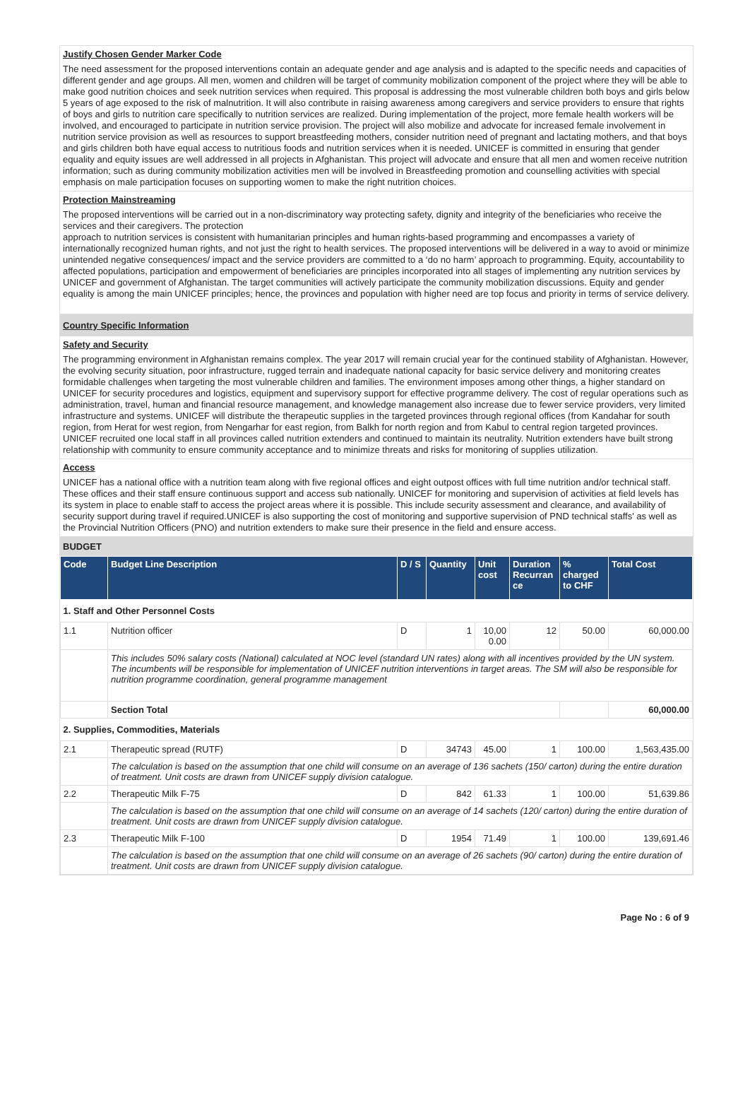Justify Chosen Gender Marker Code
The need assessment for the proposed interventions contain an adequate gender and age analysis and is adapted to the specific needs and capacities of different gender and age groups. All men, women and children will be target of community mobilization component of the project where they will be able to make good nutrition choices and seek nutrition services when required. This proposal is addressing the most vulnerable children both boys and girls below 5 years of age exposed to the risk of malnutrition. It will also contribute in raising awareness among caregivers and service providers to ensure that rights of boys and girls to nutrition care specifically to nutrition services are realized. During implementation of the project, more female health workers will be involved, and encouraged to participate in nutrition service provision. The project will also mobilize and advocate for increased female involvement in nutrition service provision as well as resources to support breastfeeding mothers, consider nutrition need of pregnant and lactating mothers, and that boys and girls children both have equal access to nutritious foods and nutrition services when it is needed. UNICEF is committed in ensuring that gender equality and equity issues are well addressed in all projects in Afghanistan. This project will advocate and ensure that all men and women receive nutrition information; such as during community mobilization activities men will be involved in Breastfeeding promotion and counselling activities with special emphasis on male participation focuses on supporting women to make the right nutrition choices.
Protection Mainstreaming
The proposed interventions will be carried out in a non-discriminatory way protecting safety, dignity and integrity of the beneficiaries who receive the services and their caregivers. The protection
approach to nutrition services is consistent with humanitarian principles and human rights-based programming and encompasses a variety of internationally recognized human rights, and not just the right to health services. The proposed interventions will be delivered in a way to avoid or minimize unintended negative consequences/ impact and the service providers are committed to a ‘do no harm’ approach to programming. Equity, accountability to affected populations, participation and empowerment of beneficiaries are principles incorporated into all stages of implementing any nutrition services by UNICEF and government of Afghanistan. The target communities will actively participate the community mobilization discussions. Equity and gender equality is among the main UNICEF principles; hence, the provinces and population with higher need are top focus and priority in terms of service delivery.
Country Specific Information
Safety and Security
The programming environment in Afghanistan remains complex. The year 2017 will remain crucial year for the continued stability of Afghanistan. However, the evolving security situation, poor infrastructure, rugged terrain and inadequate national capacity for basic service delivery and monitoring creates formidable challenges when targeting the most vulnerable children and families. The environment imposes among other things, a higher standard on UNICEF for security procedures and logistics, equipment and supervisory support for effective programme delivery. The cost of regular operations such as administration, travel, human and financial resource management, and knowledge management also increase due to fewer service providers, very limited infrastructure and systems. UNICEF will distribute the therapeutic supplies in the targeted provinces through regional offices (from Kandahar for south region, from Herat for west region, from Nengarhar for east region, from Balkh for north region and from Kabul to central region targeted provinces. UNICEF recruited one local staff in all provinces called nutrition extenders and continued to maintain its neutrality. Nutrition extenders have built strong relationship with community to ensure community acceptance and to minimize threats and risks for monitoring of supplies utilization.
Access
UNICEF has a national office with a nutrition team along with five regional offices and eight outpost offices with full time nutrition and/or technical staff. These offices and their staff ensure continuous support and access sub nationally. UNICEF for monitoring and supervision of activities at field levels has its system in place to enable staff to access the project areas where it is possible. This include security assessment and clearance, and availability of security support during travel if required.UNICEF is also supporting the cost of monitoring and supportive supervision of PND technical staffs' as well as the Provincial Nutrition Officers (PNO) and nutrition extenders to make sure their presence in the field and ensure access.
BUDGET
| Code | Budget Line Description | D / S | Quantity | Unit cost | Duration Recurran ce | % charged to CHF | Total Cost |
| --- | --- | --- | --- | --- | --- | --- | --- |
| 1. Staff and Other Personnel Costs | | | | | | | |
| 1.1 | Nutrition officer | D | 1 | 10,00 0.00 | 12 | 50.00 | 60,000.00 |
| | This includes 50% salary costs (National) calculated at NOC level (standard UN rates) along with all incentives provided by the UN system. The incumbents will be responsible for implementation of UNICEF nutrition interventions in target areas. The SM will also be responsible for nutrition programme coordination, general programme management | | | | | | |
| | Section Total | | | | | | 60,000.00 |
| 2. Supplies, Commodities, Materials | | | | | | | |
| 2.1 | Therapeutic spread (RUTF) | D | 34743 | 45.00 | 1 | 100.00 | 1,563,435.00 |
| | The calculation is based on the assumption that one child will consume on an average of 136 sachets (150/ carton) during the entire duration of treatment. Unit costs are drawn from UNICEF supply division catalogue. | | | | | | |
| 2.2 | Therapeutic Milk F-75 | D | 842 | 61.33 | 1 | 100.00 | 51,639.86 |
| | The calculation is based on the assumption that one child will consume on an average of 14 sachets (120/ carton) during the entire duration of treatment. Unit costs are drawn from UNICEF supply division catalogue. | | | | | | |
| 2.3 | Therapeutic Milk F-100 | D | 1954 | 71.49 | 1 | 100.00 | 139,691.46 |
| | The calculation is based on the assumption that one child will consume on an average of 26 sachets (90/ carton) during the entire duration of treatment. Unit costs are drawn from UNICEF supply division catalogue. | | | | | | |
Page No : 6 of 9